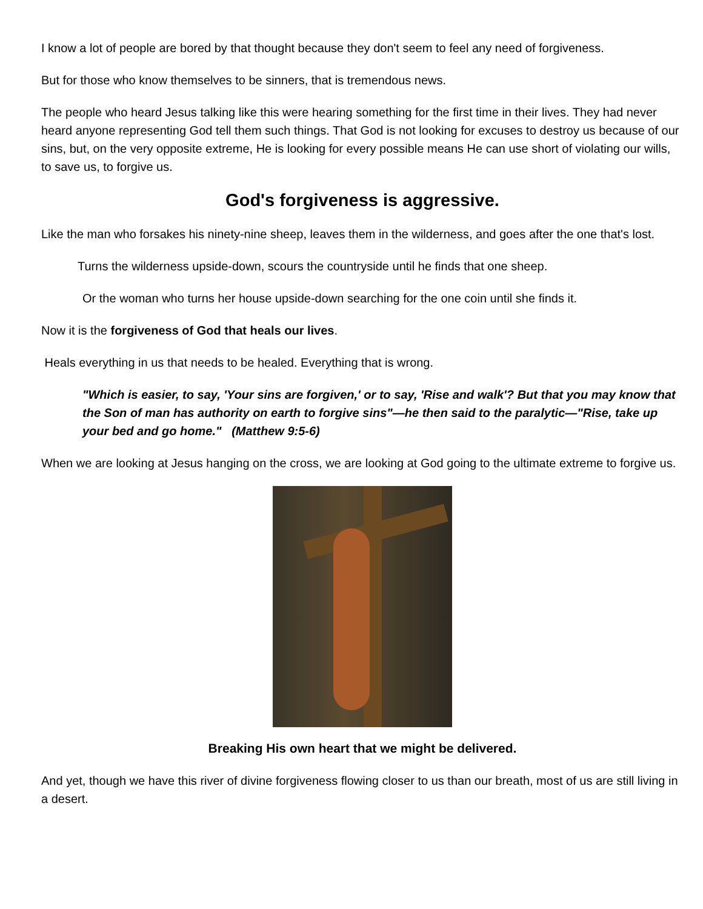I know a lot of people are bored by that thought because they don't seem to feel any need of forgiveness.
But for those who know themselves to be sinners, that is tremendous news.
The people who heard Jesus talking like this were hearing something for the first time in their lives. They had never heard anyone representing God tell them such things. That God is not looking for excuses to destroy us because of our sins, but, on the very opposite extreme, He is looking for every possible means He can use short of violating our wills, to save us, to forgive us.
God's forgiveness is aggressive.
Like the man who forsakes his ninety-nine sheep, leaves them in the wilderness, and goes after the one that's lost.
Turns the wilderness upside-down, scours the countryside until he finds that one sheep.
Or the woman who turns her house upside-down searching for the one coin until she finds it.
Now it is the forgiveness of God that heals our lives.
Heals everything in us that needs to be healed. Everything that is wrong.
"Which is easier, to say, 'Your sins are forgiven,' or to say, 'Rise and walk'? But that you may know that the Son of man has authority on earth to forgive sins"—he then said to the paralytic—"Rise, take up your bed and go home." (Matthew 9:5-6)
When we are looking at Jesus hanging on the cross, we are looking at God going to the ultimate extreme to forgive us.
Breaking His own heart that we might be delivered.
And yet, though we have this river of divine forgiveness flowing closer to us than our breath, most of us are still living in a desert.